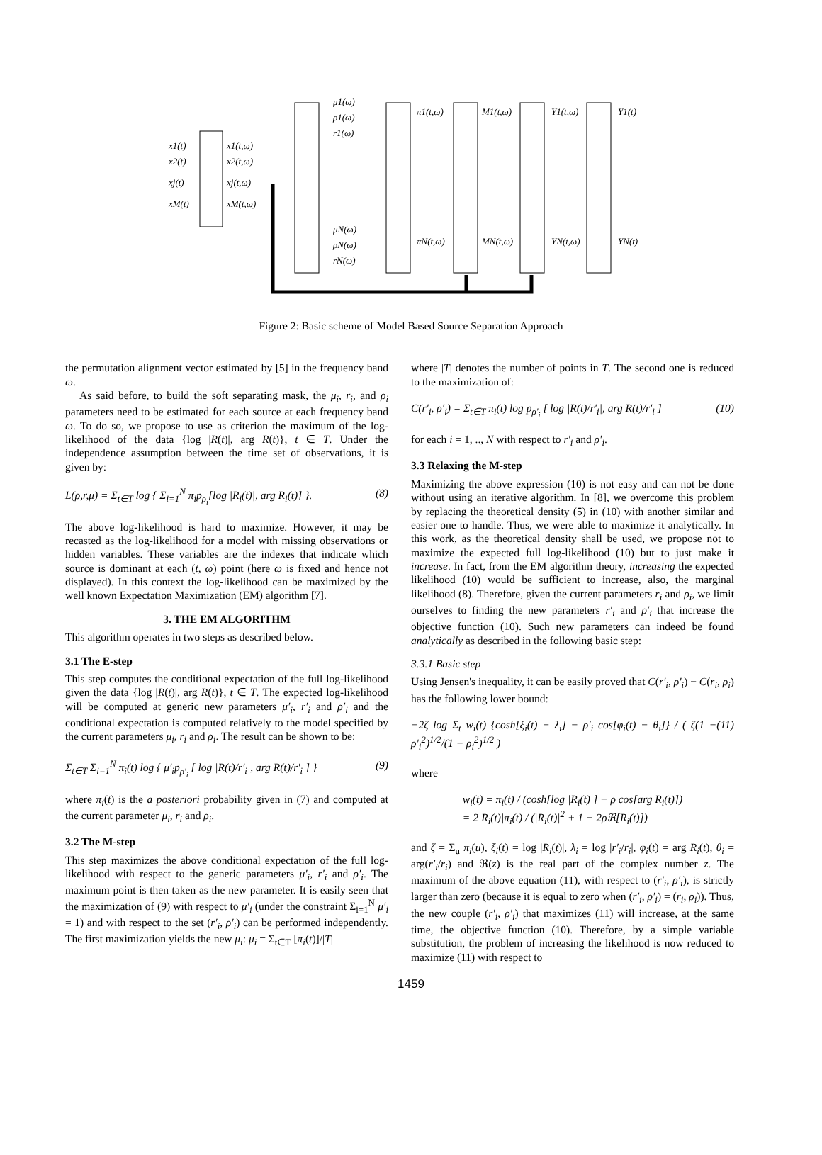x1(t)
x2(t)
xj(t)
xM(t)
x1(t,ω)
x2(t,ω)
xj(t,ω)
xM(t,ω)
μ1(ω)
ρ1(ω)
r1(ω)
μN(ω)
ρN(ω)
rN(ω)
π1(t,ω)
M1(t,ω)
Y1(t,ω)
Y1(t)
πN(t,ω)
MN(t,ω)
YN(t,ω)
YN(t)
Figure 2: Basic scheme of Model Based Source Separation Approach
the permutation alignment vector estimated by [5] in the frequency band ω.
As said before, to build the soft separating mask, the μ<sub>i</sub>, r<sub>i</sub>, and ρ<sub>i</sub> parameters need to be estimated for each source at each frequency band ω. To do so, we propose to use as criterion the maximum of the log-likelihood of the data {log |R(t)|, arg R(t)}, t ∈ T. Under the independence assumption between the time set of observations, it is given by:
L(ρ,r,μ) = Σ<sub>t∈T</sub> log { Σ<sub>i=1</sub><sup>N</sup> π<sub>i</sub>p<sub>ρ<sub>i</sub></sub>[log |R<sub>i</sub>(t)|, arg R<sub>i</sub>(t)] }. (8)
The above log-likelihood is hard to maximize. However, it may be recasted as the log-likelihood for a model with missing observations or hidden variables. These variables are the indexes that indicate which source is dominant at each (t, ω) point (here ω is fixed and hence not displayed). In this context the log-likelihood can be maximized by the well known Expectation Maximization (EM) algorithm [7].
3. THE EM ALGORITHM
This algorithm operates in two steps as described below.
3.1 The E-step
This step computes the conditional expectation of the full log-likelihood given the data {log |R(t)|, arg R(t)}, t ∈ T. The expected log-likelihood will be computed at generic new parameters μ′<sub>i</sub>, r′<sub>i</sub> and ρ′<sub>i</sub> and the conditional expectation is computed relatively to the model specified by the current parameters μ<sub>i</sub>, r<sub>i</sub> and ρ<sub>i</sub>. The result can be shown to be:
Σ<sub>t∈T</sub> Σ<sub>i=1</sub><sup>N</sup> π<sub>i</sub>(t) log { μ′<sub>i</sub>p<sub>ρ′<sub>i</sub></sub> [ log |R(t)/r′<sub>i</sub>|, arg R(t)/r′<sub>i</sub> ] } (9)
where π<sub>i</sub>(t) is the a posteriori probability given in (7) and computed at the current parameter μ<sub>i</sub>, r<sub>i</sub> and ρ<sub>i</sub>.
3.2 The M-step
This step maximizes the above conditional expectation of the full log-likelihood with respect to the generic parameters μ′<sub>i</sub>, r′<sub>i</sub> and ρ′<sub>i</sub>. The maximum point is then taken as the new parameter. It is easily seen that the maximization of (9) with respect to μ′<sub>i</sub> (under the constraint Σ<sub>i=1</sub><sup>N</sup> μ′<sub>i</sub> = 1) and with respect to the set (r′<sub>i</sub>, ρ′<sub>i</sub>) can be performed independently. The first maximization yields the new μ<sub>i</sub>: μ<sub>i</sub> = Σ<sub>t∈T</sub> [π<sub>i</sub>(t)]/|T|
where |T| denotes the number of points in T. The second one is reduced to the maximization of:
C(r′<sub>i</sub>, ρ′<sub>i</sub>) = Σ<sub>t∈T</sub> π<sub>i</sub>(t) log p<sub>ρ′<sub>i</sub></sub> [ log |R(t)/r′<sub>i</sub>|, arg R(t)/r′<sub>i</sub> ] (10)
for each i = 1, .., N with respect to r′<sub>i</sub> and ρ′<sub>i</sub>.
3.3 Relaxing the M-step
Maximizing the above expression (10) is not easy and can not be done without using an iterative algorithm. In [8], we overcome this problem by replacing the theoretical density (5) in (10) with another similar and easier one to handle. Thus, we were able to maximize it analytically. In this work, as the theoretical density shall be used, we propose not to maximize the expected full log-likelihood (10) but to just make it increase. In fact, from the EM algorithm theory, increasing the expected likelihood (10) would be sufficient to increase, also, the marginal likelihood (8). Therefore, given the current parameters r<sub>i</sub> and ρ<sub>i</sub>, we limit ourselves to finding the new parameters r′<sub>i</sub> and ρ′<sub>i</sub> that increase the objective function (10). Such new parameters can indeed be found analytically as described in the following basic step:
3.3.1 Basic step
Using Jensen's inequality, it can be easily proved that C(r′<sub>i</sub>, ρ′<sub>i</sub>) − C(r<sub>i</sub>, ρ<sub>i</sub>) has the following lower bound:
−2ζ log Σ<sub>t</sub> w<sub>i</sub>(t) {cosh[ξ<sub>i</sub>(t) − λ<sub>i</sub>] − ρ′<sub>i</sub> cos[φ<sub>i</sub>(t) − θ<sub>i</sub>]} / ( ζ(1 − ρ′<sub>i</sub><sup>2</sup>)<sup>1/2</sup>/(1 − ρ<sub>i</sub><sup>2</sup>)<sup>1/2</sup> ) (11)
where
w<sub>i</sub>(t) = π<sub>i</sub>(t) / (cosh[log |R<sub>i</sub>(t)|] − ρ cos[arg R<sub>i</sub>(t)])
= 2|R<sub>i</sub>(t)|π<sub>i</sub>(t) / (|R<sub>i</sub>(t)|<sup>2</sup> + 1 − 2ρℜ[R<sub>i</sub>(t)])
and ζ = Σ<sub>u</sub> π<sub>i</sub>(u), ξ<sub>i</sub>(t) = log |R<sub>i</sub>(t)|, λ<sub>i</sub> = log |r′<sub>i</sub>/r<sub>i</sub>|, φ<sub>i</sub>(t) = arg R<sub>i</sub>(t), θ<sub>i</sub> = arg(r′<sub>i</sub>/r<sub>i</sub>) and ℜ(z) is the real part of the complex number z. The maximum of the above equation (11), with respect to (r′<sub>i</sub>, ρ′<sub>i</sub>), is strictly larger than zero (because it is equal to zero when (r′<sub>i</sub>, ρ′<sub>i</sub>) = (r<sub>i</sub>, ρ<sub>i</sub>)). Thus, the new couple (r′<sub>i</sub>, ρ′<sub>i</sub>) that maximizes (11) will increase, at the same time, the objective function (10). Therefore, by a simple variable substitution, the problem of increasing the likelihood is now reduced to maximize (11) with respect to
1459